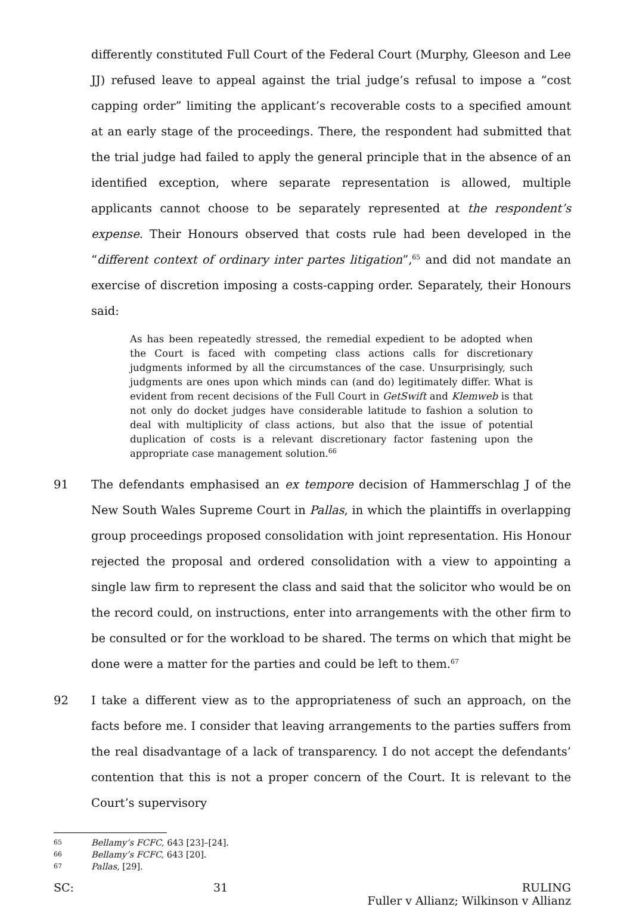differently constituted Full Court of the Federal Court (Murphy, Gleeson and Lee JJ) refused leave to appeal against the trial judge’s refusal to impose a “cost capping order” limiting the applicant’s recoverable costs to a specified amount at an early stage of the proceedings. There, the respondent had submitted that the trial judge had failed to apply the general principle that in the absence of an identified exception, where separate representation is allowed, multiple applicants cannot choose to be separately represented at the respondent’s expense. Their Honours observed that costs rule had been developed in the “different context of ordinary inter partes litigation”,<sup>65</sup> and did not mandate an exercise of discretion imposing a costs-capping order. Separately, their Honours said:
As has been repeatedly stressed, the remedial expedient to be adopted when the Court is faced with competing class actions calls for discretionary judgments informed by all the circumstances of the case. Unsurprisingly, such judgments are ones upon which minds can (and do) legitimately differ. What is evident from recent decisions of the Full Court in GetSwift and Klemweb is that not only do docket judges have considerable latitude to fashion a solution to deal with multiplicity of class actions, but also that the issue of potential duplication of costs is a relevant discretionary factor fastening upon the appropriate case management solution.<sup>66</sup>
91 The defendants emphasised an ex tempore decision of Hammerschlag J of the New South Wales Supreme Court in Pallas, in which the plaintiffs in overlapping group proceedings proposed consolidation with joint representation. His Honour rejected the proposal and ordered consolidation with a view to appointing a single law firm to represent the class and said that the solicitor who would be on the record could, on instructions, enter into arrangements with the other firm to be consulted or for the workload to be shared. The terms on which that might be done were a matter for the parties and could be left to them.<sup>67</sup>
92 I take a different view as to the appropriateness of such an approach, on the facts before me. I consider that leaving arrangements to the parties suffers from the real disadvantage of a lack of transparency. I do not accept the defendants’ contention that this is not a proper concern of the Court. It is relevant to the Court’s supervisory
65 Bellamy’s FCFC, 643 [23]–[24].
66 Bellamy’s FCFC, 643 [20].
67 Pallas, [29].
SC: 31 RULING
Fuller v Allianz; Wilkinson v Allianz